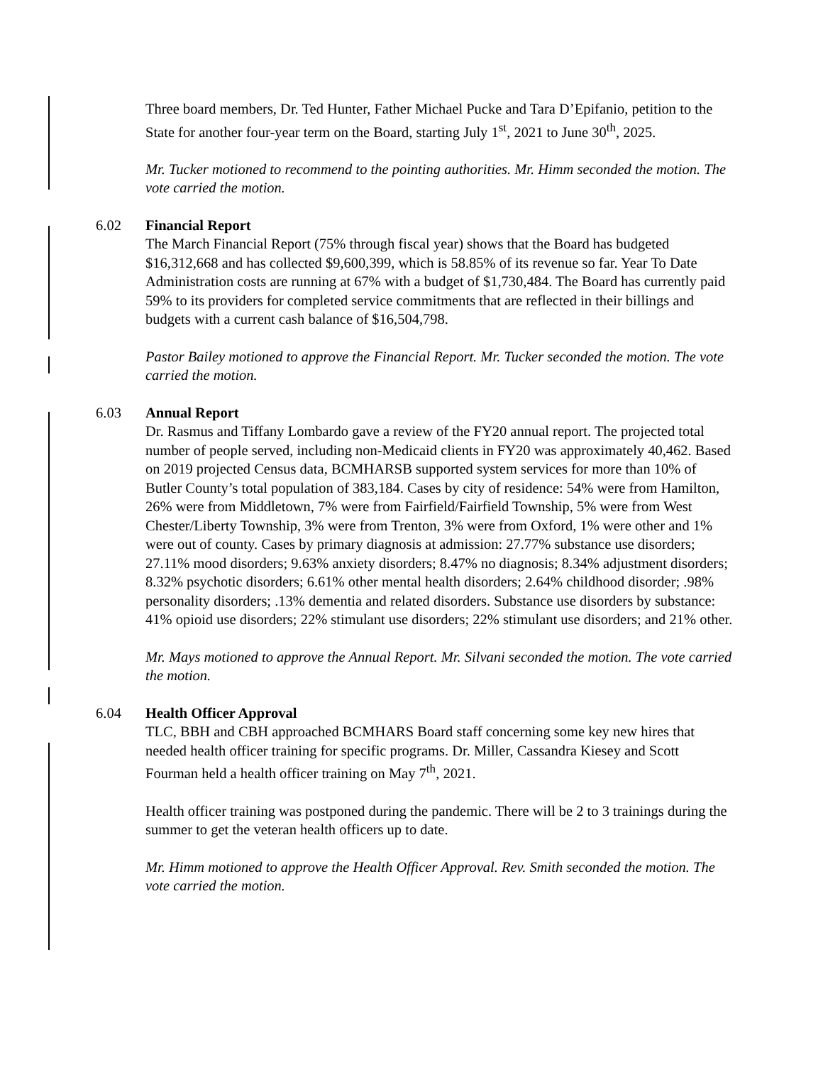Three board members, Dr. Ted Hunter, Father Michael Pucke and Tara D’Epifanio, petition to the State for another four-year term on the Board, starting July 1<sup>st</sup>, 2021 to June 30<sup>th</sup>, 2025.
Mr. Tucker motioned to recommend to the pointing authorities. Mr. Himm seconded the motion. The vote carried the motion.
6.02 Financial Report
The March Financial Report (75% through fiscal year) shows that the Board has budgeted $16,312,668 and has collected $9,600,399, which is 58.85% of its revenue so far. Year To Date Administration costs are running at 67% with a budget of $1,730,484. The Board has currently paid 59% to its providers for completed service commitments that are reflected in their billings and budgets with a current cash balance of $16,504,798.
Pastor Bailey motioned to approve the Financial Report. Mr. Tucker seconded the motion. The vote carried the motion.
6.03 Annual Report
Dr. Rasmus and Tiffany Lombardo gave a review of the FY20 annual report. The projected total number of people served, including non-Medicaid clients in FY20 was approximately 40,462. Based on 2019 projected Census data, BCMHARSB supported system services for more than 10% of Butler County’s total population of 383,184. Cases by city of residence: 54% were from Hamilton, 26% were from Middletown, 7% were from Fairfield/Fairfield Township, 5% were from West Chester/Liberty Township, 3% were from Trenton, 3% were from Oxford, 1% were other and 1% were out of county. Cases by primary diagnosis at admission: 27.77% substance use disorders; 27.11% mood disorders; 9.63% anxiety disorders; 8.47% no diagnosis; 8.34% adjustment disorders; 8.32% psychotic disorders; 6.61% other mental health disorders; 2.64% childhood disorder; .98% personality disorders; .13% dementia and related disorders. Substance use disorders by substance: 41% opioid use disorders; 22% stimulant use disorders; 22% stimulant use disorders; and 21% other.
Mr. Mays motioned to approve the Annual Report. Mr. Silvani seconded the motion. The vote carried the motion.
6.04 Health Officer Approval
TLC, BBH and CBH approached BCMHARS Board staff concerning some key new hires that needed health officer training for specific programs. Dr. Miller, Cassandra Kiesey and Scott Fourman held a health officer training on May 7<sup>th</sup>, 2021.
Health officer training was postponed during the pandemic. There will be 2 to 3 trainings during the summer to get the veteran health officers up to date.
Mr. Himm motioned to approve the Health Officer Approval. Rev. Smith seconded the motion. The vote carried the motion.